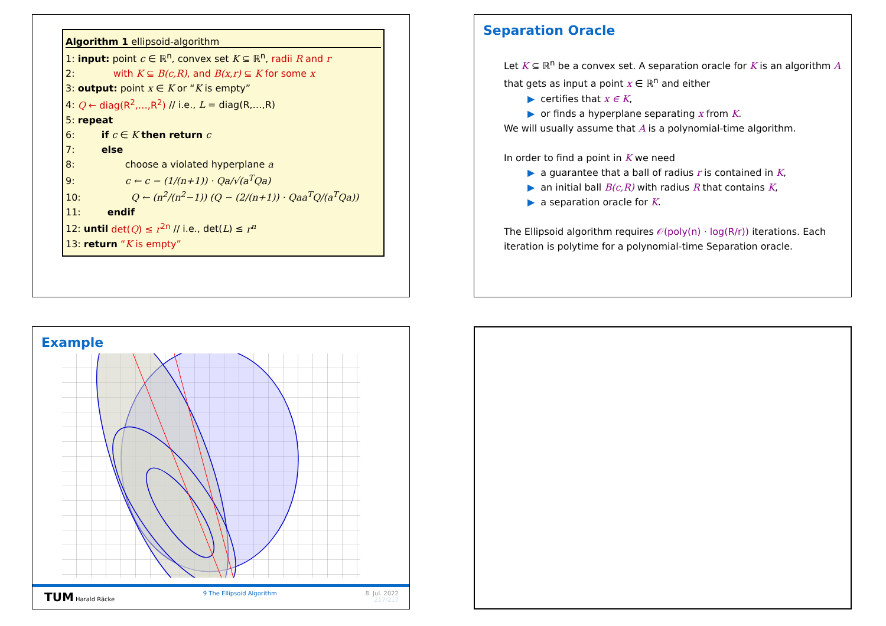Algorithm 1 ellipsoid-algorithm
1: input: point c ∈ ℝ<sup>n</sup>, convex set K ⊆ ℝ<sup>n</sup>, radii R and r
2: with K ⊆ B(c,R), and B(x,r) ⊆ K for some x
3: output: point x ∈ K or “K is empty”
4: Q ← diag(R<sup>2</sup>,…,R<sup>2</sup>) // i.e., L = diag(R,…,R)
5: repeat
6: if c ∈ K then return c
7: else
8: choose a violated hyperplane a
9: c ← c − (1/(n+1)) · Qa/√(a<sup>T</sup>Qa)
10: Q ← (n<sup>2</sup>/(n<sup>2</sup>−1)) (Q − (2/(n+1)) · Qaa<sup>T</sup>Q/(a<sup>T</sup>Qa))
11: endif
12: until det(Q) ≤ r<sup>2n</sup> // i.e., det(L) ≤ r<sup>n</sup>
13: return “K is empty”
Separation Oracle
Let K ⊆ ℝ<sup>n</sup> be a convex set. A separation oracle for K is an algorithm A that gets as input a point x ∈ ℝ<sup>n</sup> and either
▶ certifies that x ∈ K,
▶ or finds a hyperplane separating x from K.
We will usually assume that A is a polynomial-time algorithm.
In order to find a point in K we need
▶ a guarantee that a ball of radius r is contained in K,
▶ an initial ball B(c,R) with radius R that contains K,
▶ a separation oracle for K.
The Ellipsoid algorithm requires 𝒪(poly(n) · log(R/r)) iterations. Each iteration is polytime for a polynomial-time Separation oracle.
Example
TUM Harald Räcke 9 The Ellipsoid Algorithm 8. Jul. 2022
217/217